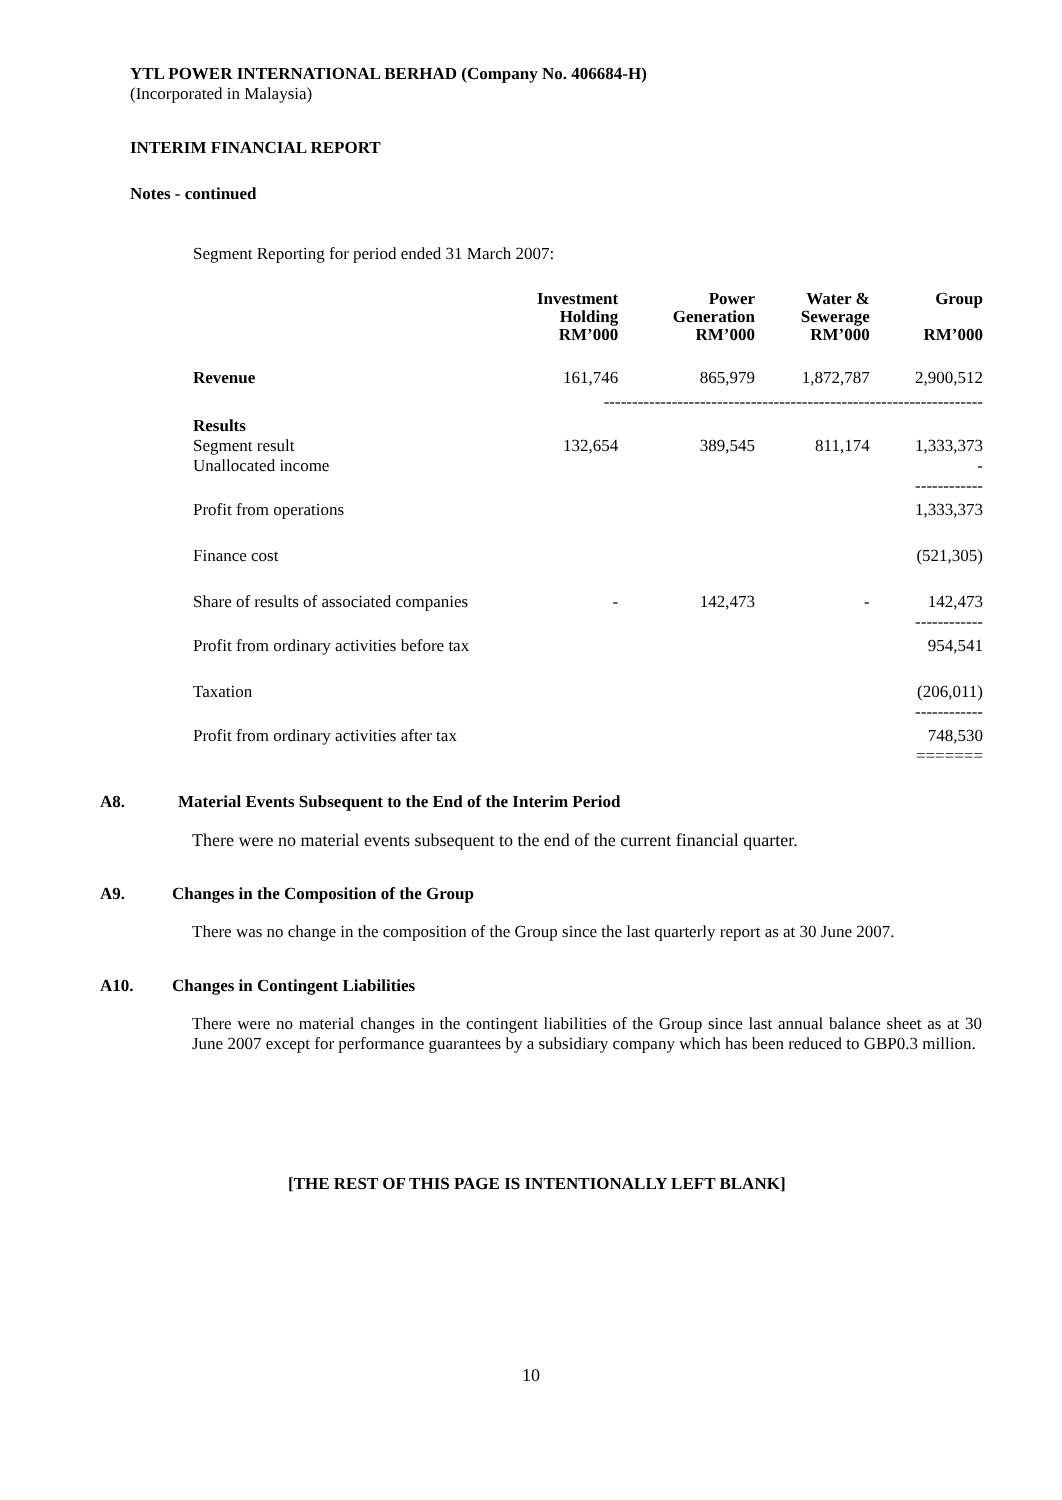YTL POWER INTERNATIONAL BERHAD (Company No. 406684-H)
(Incorporated in Malaysia)
INTERIM FINANCIAL REPORT
Notes - continued
Segment Reporting for period ended 31 March 2007:
| | Investment Holding RM’000 | Power Generation RM’000 | Water & Sewerage RM’000 | Group RM’000 |
| --- | --- | --- | --- | --- |
| Revenue | 161,746 | 865,979 | 1,872,787 | 2,900,512 |
| | ------------------------------------------------------------------- | | | |
| Results Segment result Unallocated income | 132,654 | 389,545 | 811,174 | 1,333,373 - ------------ |
| Profit from operations | | | | 1,333,373 |
| Finance cost | | | | (521,305) |
| Share of results of associated companies | - | 142,473 | - | 142,473 ------------ |
| Profit from ordinary activities before tax | | | | 954,541 |
| Taxation | | | | (206,011) ------------ |
| Profit from ordinary activities after tax | | | | 748,530 ======= |
A8. Material Events Subsequent to the End of the Interim Period
There were no material events subsequent to the end of the current financial quarter.
A9. Changes in the Composition of the Group
There was no change in the composition of the Group since the last quarterly report as at 30 June 2007.
A10. Changes in Contingent Liabilities
There were no material changes in the contingent liabilities of the Group since last annual balance sheet as at 30 June 2007 except for performance guarantees by a subsidiary company which has been reduced to GBP0.3 million.
[THE REST OF THIS PAGE IS INTENTIONALLY LEFT BLANK]
10